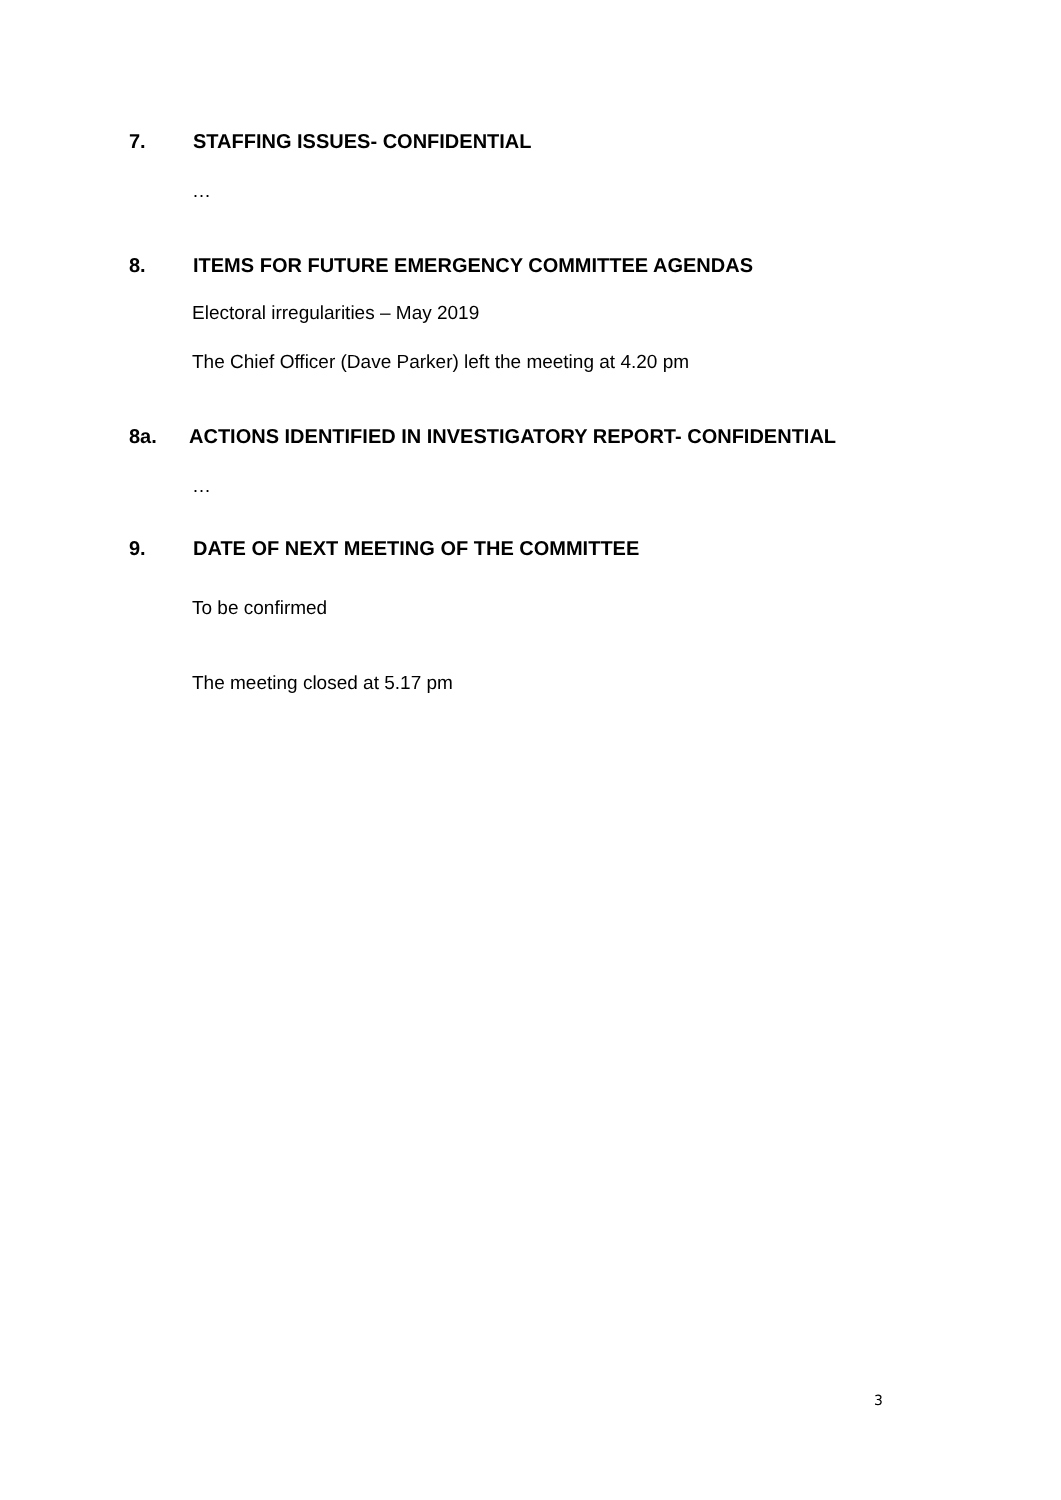7. STAFFING ISSUES- CONFIDENTIAL
…
8. ITEMS FOR FUTURE EMERGENCY COMMITTEE AGENDAS
Electoral irregularities – May 2019
The Chief Officer (Dave Parker) left the meeting at 4.20 pm
8a. ACTIONS IDENTIFIED IN INVESTIGATORY REPORT- CONFIDENTIAL
…
9. DATE OF NEXT MEETING OF THE COMMITTEE
To be confirmed
The meeting closed at 5.17 pm
3